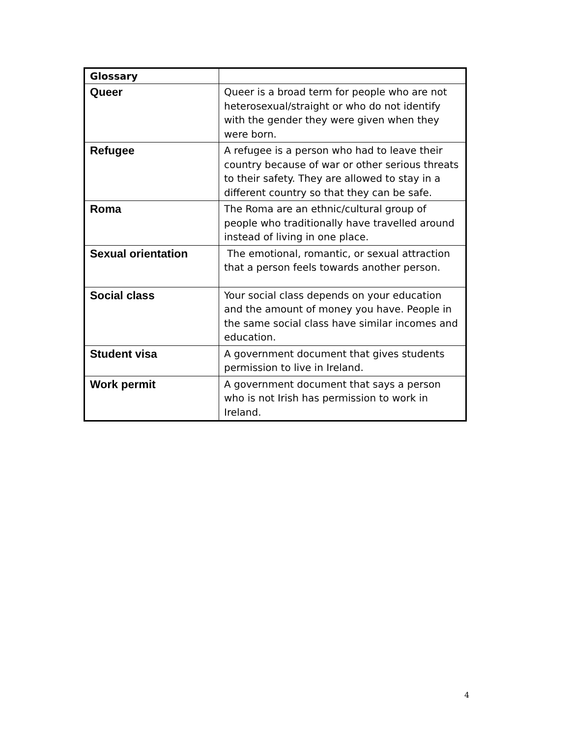| Glossary | |
| Queer | Queer is a broad term for people who are not heterosexual/straight or who do not identify with the gender they were given when they were born. |
| Refugee | A refugee is a person who had to leave their country because of war or other serious threats to their safety. They are allowed to stay in a different country so that they can be safe. |
| Roma | The Roma are an ethnic/cultural group of people who traditionally have travelled around instead of living in one place. |
| Sexual orientation | The emotional, romantic, or sexual attraction that a person feels towards another person. |
| Social class | Your social class depends on your education and the amount of money you have. People in the same social class have similar incomes and education. |
| Student visa | A government document that gives students permission to live in Ireland. |
| Work permit | A government document that says a person who is not Irish has permission to work in Ireland. |
4